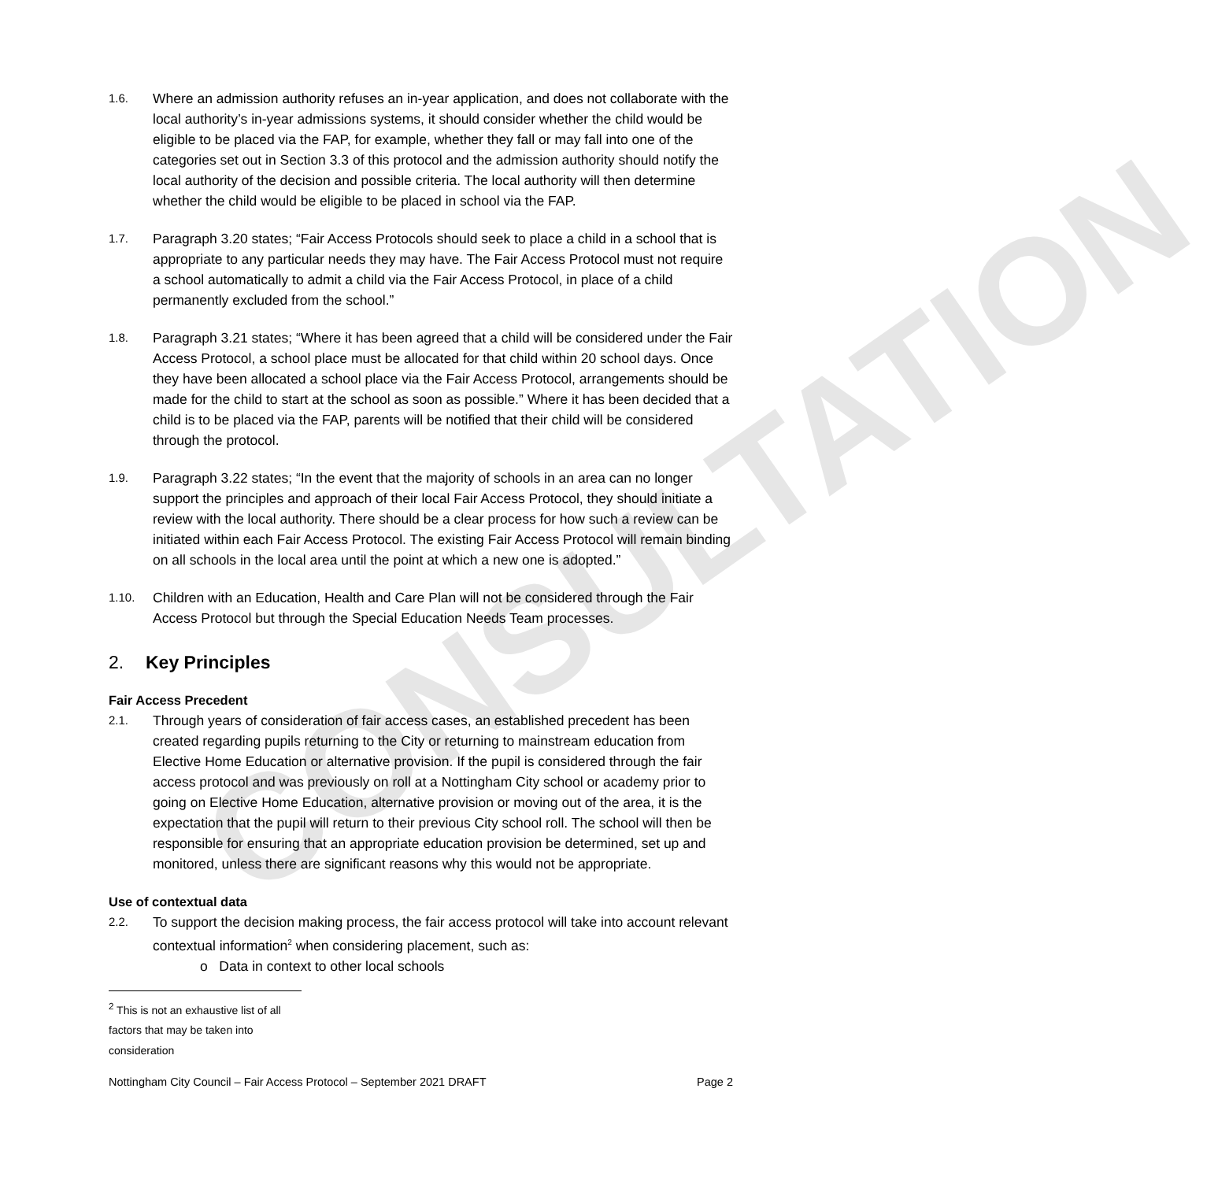CONSULTATION
1.6.
Where an admission authority refuses an in-year application, and does not collaborate with the local authority’s in-year admissions systems, it should consider whether the child would be eligible to be placed via the FAP, for example, whether they fall or may fall into one of the categories set out in Section 3.3 of this protocol and the admission authority should notify the local authority of the decision and possible criteria. The local authority will then determine whether the child would be eligible to be placed in school via the FAP.
1.7.
Paragraph 3.20 states; “Fair Access Protocols should seek to place a child in a school that is appropriate to any particular needs they may have. The Fair Access Protocol must not require a school automatically to admit a child via the Fair Access Protocol, in place of a child permanently excluded from the school.”
1.8.
Paragraph 3.21 states; “Where it has been agreed that a child will be considered under the Fair Access Protocol, a school place must be allocated for that child within 20 school days. Once they have been allocated a school place via the Fair Access Protocol, arrangements should be made for the child to start at the school as soon as possible.” Where it has been decided that a child is to be placed via the FAP, parents will be notified that their child will be considered through the protocol.
1.9.
Paragraph 3.22 states; “In the event that the majority of schools in an area can no longer support the principles and approach of their local Fair Access Protocol, they should initiate a review with the local authority. There should be a clear process for how such a review can be initiated within each Fair Access Protocol. The existing Fair Access Protocol will remain binding on all schools in the local area until the point at which a new one is adopted.”
1.10.
Children with an Education, Health and Care Plan will not be considered through the Fair Access Protocol but through the Special Education Needs Team processes.
2. Key Principles
Fair Access Precedent
2.1.
Through years of consideration of fair access cases, an established precedent has been created regarding pupils returning to the City or returning to mainstream education from Elective Home Education or alternative provision. If the pupil is considered through the fair access protocol and was previously on roll at a Nottingham City school or academy prior to going on Elective Home Education, alternative provision or moving out of the area, it is the expectation that the pupil will return to their previous City school roll. The school will then be responsible for ensuring that an appropriate education provision be determined, set up and monitored, unless there are significant reasons why this would not be appropriate.
Use of contextual data
2.2.
To support the decision making process, the fair access protocol will take into account relevant contextual information<sup>2</sup> when considering placement, such as:
o Data in context to other local schools
<sup>2</sup> This is not an exhaustive list of all factors that may be taken into consideration
Nottingham City Council – Fair Access Protocol – September 2021 DRAFT Page 2